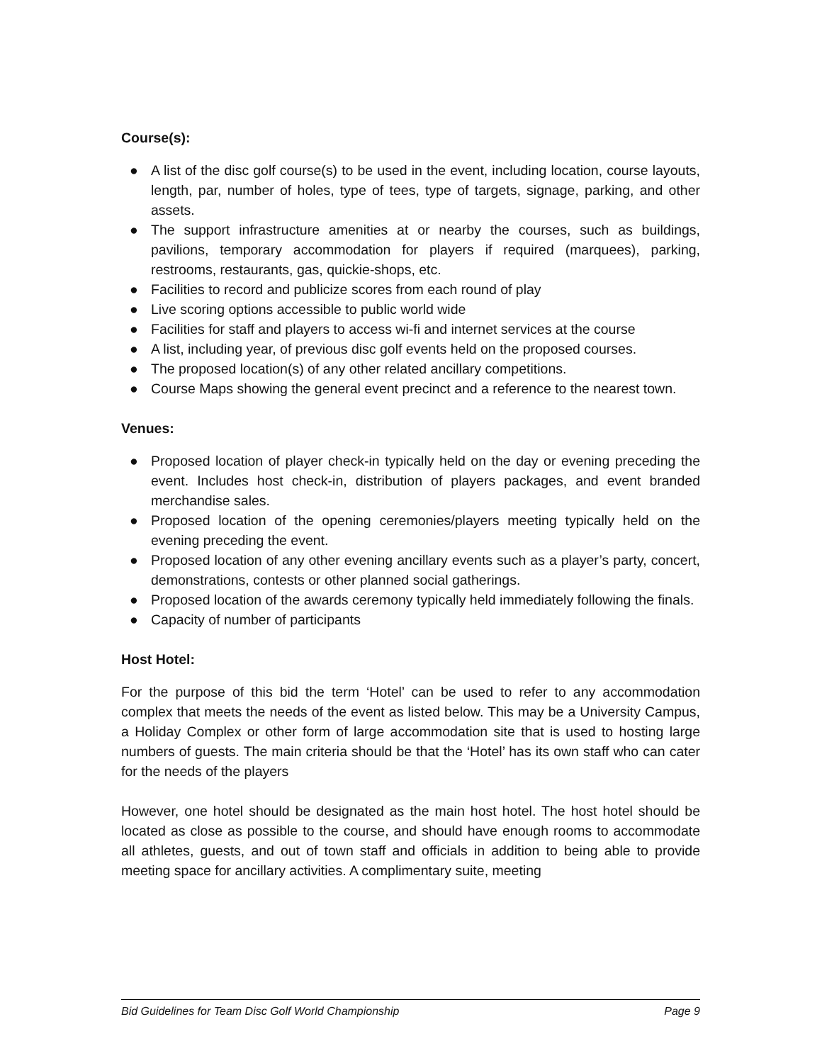Course(s):
● A list of the disc golf course(s) to be used in the event, including location, course layouts, length, par, number of holes, type of tees, type of targets, signage, parking, and other assets.
● The support infrastructure amenities at or nearby the courses, such as buildings, pavilions, temporary accommodation for players if required (marquees), parking, restrooms, restaurants, gas, quickie-shops, etc.
● Facilities to record and publicize scores from each round of play
● Live scoring options accessible to public world wide
● Facilities for staff and players to access wi-fi and internet services at the course
● A list, including year, of previous disc golf events held on the proposed courses.
● The proposed location(s) of any other related ancillary competitions.
● Course Maps showing the general event precinct and a reference to the nearest town.
Venues:
● Proposed location of player check-in typically held on the day or evening preceding the event. Includes host check-in, distribution of players packages, and event branded merchandise sales.
● Proposed location of the opening ceremonies/players meeting typically held on the evening preceding the event.
● Proposed location of any other evening ancillary events such as a player’s party, concert, demonstrations, contests or other planned social gatherings.
● Proposed location of the awards ceremony typically held immediately following the finals.
● Capacity of number of participants
Host Hotel:
For the purpose of this bid the term ‘Hotel’ can be used to refer to any accommodation complex that meets the needs of the event as listed below. This may be a University Campus, a Holiday Complex or other form of large accommodation site that is used to hosting large numbers of guests. The main criteria should be that the ‘Hotel’ has its own staff who can cater for the needs of the players
However, one hotel should be designated as the main host hotel. The host hotel should be located as close as possible to the course, and should have enough rooms to accommodate all athletes, guests, and out of town staff and officials in addition to being able to provide meeting space for ancillary activities. A complimentary suite, meeting
Bid Guidelines for Team Disc Golf World Championship Page 9